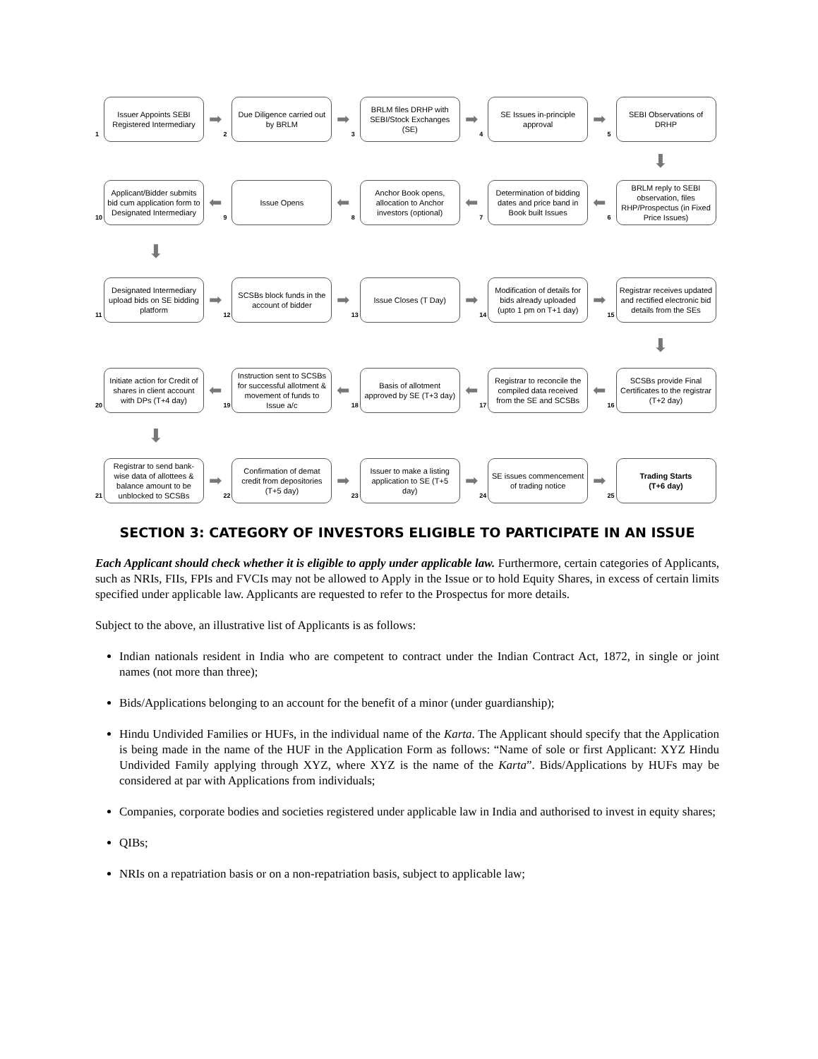1
Issuer Appoints SEBI Registered Intermediary
➡
2
Due Diligence carried out by BRLM
➡
3
BRLM files DRHP with SEBI/Stock Exchanges (SE)
➡
4
SE Issues in-principle approval
➡
5
SEBI Observations of DRHP
⬇
10
Applicant/Bidder submits bid cum application form to Designated Intermediary
⬅
9
Issue Opens
⬅
8
Anchor Book opens, allocation to Anchor investors (optional)
⬅
7
Determination of bidding dates and price band in Book built Issues
⬅
6
BRLM reply to SEBI observation, files RHP/Prospectus (in Fixed Price Issues)
⬇
11
Designated Intermediary upload bids on SE bidding platform
➡
12
SCSBs block funds in the account of bidder
➡
13
Issue Closes (T Day)
➡
14
Modification of details for bids already uploaded (upto 1 pm on T+1 day)
➡
15
Registrar receives updated and rectified electronic bid details from the SEs
⬇
20
Initiate action for Credit of shares in client account with DPs (T+4 day)
⬅
19
Instruction sent to SCSBs for successful allotment & movement of funds to Issue a/c
⬅
18
Basis of allotment approved by SE (T+3 day)
⬅
17
Registrar to reconcile the compiled data received from the SE and SCSBs
⬅
16
SCSBs provide Final Certificates to the registrar (T+2 day)
⬇
21
Registrar to send bank-wise data of allottees & balance amount to be unblocked to SCSBs
➡
22
Confirmation of demat credit from depositories (T+5 day)
➡
23
Issuer to make a listing application to SE (T+5 day)
➡
24
SE issues commencement of trading notice
➡
25
Trading Starts
(T+6 day)
SECTION 3: CATEGORY OF INVESTORS ELIGIBLE TO PARTICIPATE IN AN ISSUE
Each Applicant should check whether it is eligible to apply under applicable law. Furthermore, certain categories of Applicants, such as NRIs, FIIs, FPIs and FVCIs may not be allowed to Apply in the Issue or to hold Equity Shares, in excess of certain limits specified under applicable law. Applicants are requested to refer to the Prospectus for more details.
Subject to the above, an illustrative list of Applicants is as follows:
Indian nationals resident in India who are competent to contract under the Indian Contract Act, 1872, in single or joint names (not more than three);
Bids/Applications belonging to an account for the benefit of a minor (under guardianship);
Hindu Undivided Families or HUFs, in the individual name of the Karta. The Applicant should specify that the Application is being made in the name of the HUF in the Application Form as follows: “Name of sole or first Applicant: XYZ Hindu Undivided Family applying through XYZ, where XYZ is the name of the Karta”. Bids/Applications by HUFs may be considered at par with Applications from individuals;
Companies, corporate bodies and societies registered under applicable law in India and authorised to invest in equity shares;
QIBs;
NRIs on a repatriation basis or on a non-repatriation basis, subject to applicable law;